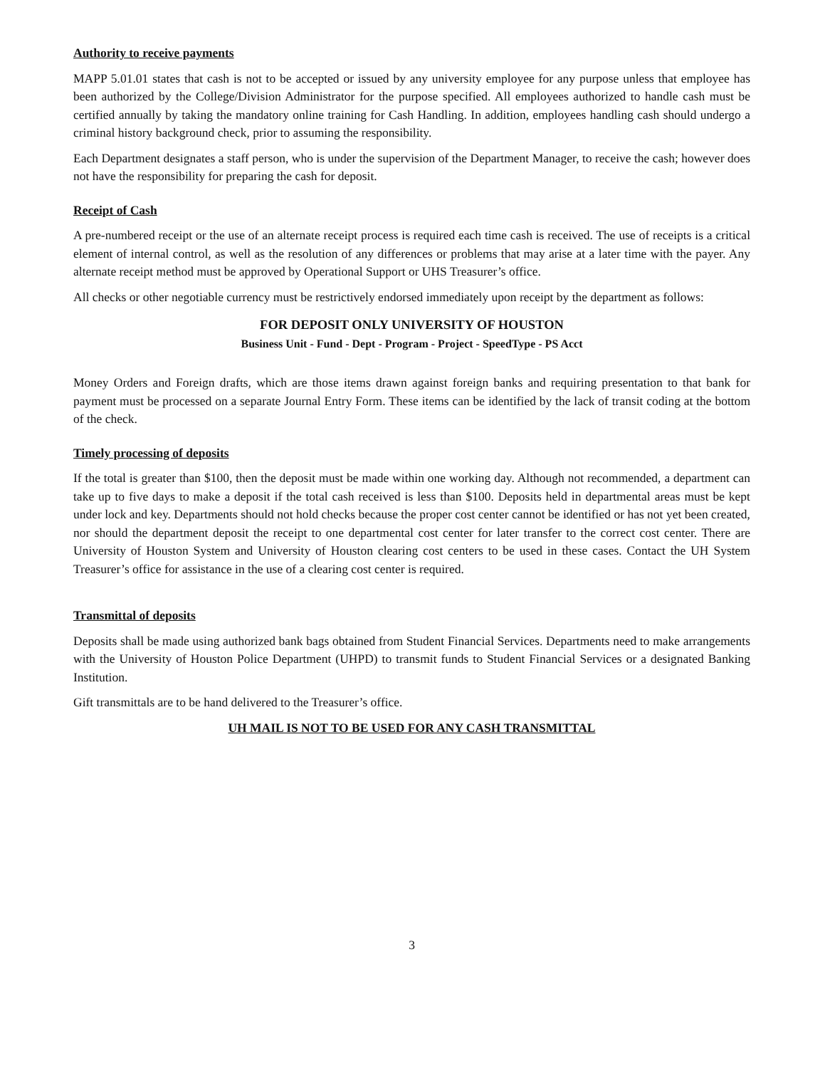Authority to receive payments
MAPP 5.01.01 states that cash is not to be accepted or issued by any university employee for any purpose unless that employee has been authorized by the College/Division Administrator for the purpose specified. All employees authorized to handle cash must be certified annually by taking the mandatory online training for Cash Handling. In addition, employees handling cash should undergo a criminal history background check, prior to assuming the responsibility.
Each Department designates a staff person, who is under the supervision of the Department Manager, to receive the cash; however does not have the responsibility for preparing the cash for deposit.
Receipt of Cash
A pre-numbered receipt or the use of an alternate receipt process is required each time cash is received. The use of receipts is a critical element of internal control, as well as the resolution of any differences or problems that may arise at a later time with the payer. Any alternate receipt method must be approved by Operational Support or UHS Treasurer’s office.
All checks or other negotiable currency must be restrictively endorsed immediately upon receipt by the department as follows:
FOR DEPOSIT ONLY UNIVERSITY OF HOUSTON
Business Unit - Fund - Dept - Program - Project - SpeedType - PS Acct
Money Orders and Foreign drafts, which are those items drawn against foreign banks and requiring presentation to that bank for payment must be processed on a separate Journal Entry Form. These items can be identified by the lack of transit coding at the bottom of the check.
Timely processing of deposits
If the total is greater than $100, then the deposit must be made within one working day. Although not recommended, a department can take up to five days to make a deposit if the total cash received is less than $100. Deposits held in departmental areas must be kept under lock and key. Departments should not hold checks because the proper cost center cannot be identified or has not yet been created, nor should the department deposit the receipt to one departmental cost center for later transfer to the correct cost center. There are University of Houston System and University of Houston clearing cost centers to be used in these cases. Contact the UH System Treasurer’s office for assistance in the use of a clearing cost center is required.
Transmittal of deposits
Deposits shall be made using authorized bank bags obtained from Student Financial Services. Departments need to make arrangements with the University of Houston Police Department (UHPD) to transmit funds to Student Financial Services or a designated Banking Institution.
Gift transmittals are to be hand delivered to the Treasurer’s office.
UH MAIL IS NOT TO BE USED FOR ANY CASH TRANSMITTAL
3